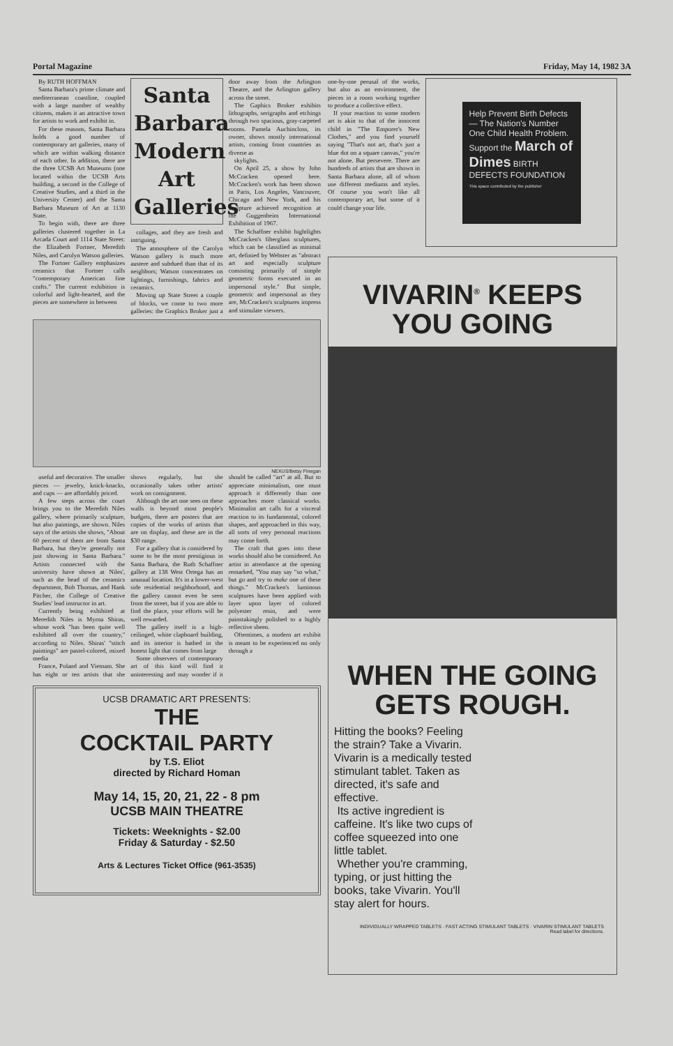Portal Magazine Friday, May 14, 1982 3A
By RUTH HOFFMAN
Santa Barbara's prime climate and mediterranean coastline, coupled with a large number of wealthy citizens, makes it an attractive town for artists to work and exhibit in.
For these reasons, Santa Barbara holds a good number of contemporary art galleries, many of which are within walking distance of each other. In addition, there are the three UCSB Art Museums (one located within the UCSB Arts building, a second in the College of Creative Studies, and a third in the University Center) and the Santa Barbara Museum of Art at 1130 State.
To begin with, there are three galleries clustered together in La Arcada Court and 1114 State Street: the Elizabeth Fortner, Meredith Niles, and Carolyn Watson galleries.
The Fortner Gallery emphasizes ceramics that Fortner calls "contemporary American fine crafts." The current exhibition is colorful and light-hearted, and the pieces are somewhere in between
Santa Barbara Modern Art Galleries
collages, and they are fresh and intriguing.
The atmosphere of the Carolyn Watson gallery is much more austere and subdued than that of its neighbors; Watson concentrates on lightings, furnishings, fabrics and ceramics.
Moving up State Street a couple of blocks, we come to two more galleries: the Graphics Broker just a door away from the Arlington Theatre, and the Arlington gallery across the street.
The Gaphics Broker exhibits lithographs, serigraphs and etchings through two spacious, gray-carpeted rooms. Pamela Auchincloss, its owner, shows mostly international artists, coming from countries as diverse as
skylights.
On April 25, a show by John McCracken opened here. McCracken's work has been shown in Paris, Los Angeles, Vancouver, Chicago and New York, and his sculpture achieved recognition at the Guggenheim International Exhibition of 1967.
The Schaffner exhibit hightlights McCracken's fiberglass sculptures, which can be classified as minimal art, definied by Webster as "abstract art and especially sculpture consisting primarily of simple geometric forms executed in an impersonal style." But simple, geometric and impersonal as they are, McCracken's sculptures impress and stimulate viewers.
NEXUS/Betsy Finegan
useful and decorative. The smaller pieces — jewelry, knick-knacks, and cups — are affordably priced.
A few steps across the court brings you to the Meredith Niles gallery, where primarily sculpture, but also paintings, are shown. Niles says of the artists she shows, "About 60 percent of them are from Santa Barbara, but they're generally not just showing in Santa Barbara." Artists connected with the university have shown at Niles', such as the head of the ceramics department, Bob Thomas, and Hank Pitcher, the College of Creative Studies' lead instructor in art.
Currently being exhibited at Meredith Niles is Myrna Shiras, whose work "has been quite well exhibited all over the country," according to Niles. Shiras' "stitch paintings" are pastel-colored, mixed media
France, Poland and Vietnam. She has eight or ten artists that she shows regularly, but she occasionally takes other artists' work on consignment.
Although the art one sees on these walls is beyond most people's budgets, there are posters that are copies of the works of artists that are on display, and these are in the $30 range.
For a gallery that is considered by some to be the most prestigious in Santa Barbara, the Ruth Schaffner gallery at 138 West Ortega has an unusual location. It's in a lower-west side residential neighborhood, and the gallery cannot even be seen from the street, but if you are able to find the place, your efforts will be well rewarded.
The gallery itself is a high-ceilinged, white clapboard building, and its interior is bathed in the honest light that comes from large
Some observers of contemporary art of this kind will find it uninteresting and may wonder if it should be called "art" at all. But to appreciate minimalism, one must approach it differently than one approaches more classical works. Minimalist art calls for a visceral reaction to its fundamental, colored shapes, and approached in this way, all sorts of very personal reactions may come forth.
The craft that goes into these works should also be considered. An artist in attendance at the opening remarked, "You may say "so what," but go and try to make one of these things." McCracken's luminous sculptures have been applied with layer upon layer of colored polyester resin, and were painstakingly polished to a highly reflective sheen.
Oftentimes, a modern art exhibit is meant to be experienced no only through a
UCSB DRAMATIC ART PRESENTS:
THE
COCKTAIL PARTY
by T.S. Eliot
directed by Richard Homan
May 14, 15, 20, 21, 22 - 8 pm
UCSB MAIN THEATRE
Tickets: Weeknights - $2.00
Friday & Saturday - $2.50
Arts & Lectures Ticket Office (961-3535)
one-by-one perusal of the works, but also as an environment, the pieces in a room working together to produce a collective effect.
If your reaction to some modern art is akin to that of the innocent child in "The Emporer's New Clothes," and you find yourself saying "That's not art, that's just a blue dot on a square canvas," you're not alone. But persevere. There are hundreds of artists that are shown in Santa Barbara alone, all of whom use different mediums and styles. Of course you won't like all contemporary art, but some of it could change your life.
Help Prevent Birth Defects — The Nation's Number One Child Health Problem. Support the March of Dimes BIRTH DEFECTS FOUNDATION
This space contributed by the publisher
VIVARIN<sup>®</sup> KEEPS
YOU GOING
WHEN THE GOING
GETS ROUGH.
Hitting the books? Feeling the strain? Take a Vivarin. Vivarin is a medically tested stimulant tablet. Taken as directed, it's safe and effective.
Its active ingredient is caffeine. It's like two cups of coffee squeezed into one little tablet.
Whether you're cramming, typing, or just hitting the books, take Vivarin. You'll stay alert for hours.
INDIVIDUALLY WRAPPED TABLETS · FAST ACTING STIMULANT TABLETS · VIVARIN STIMULANT TABLETS
Read label for directions.